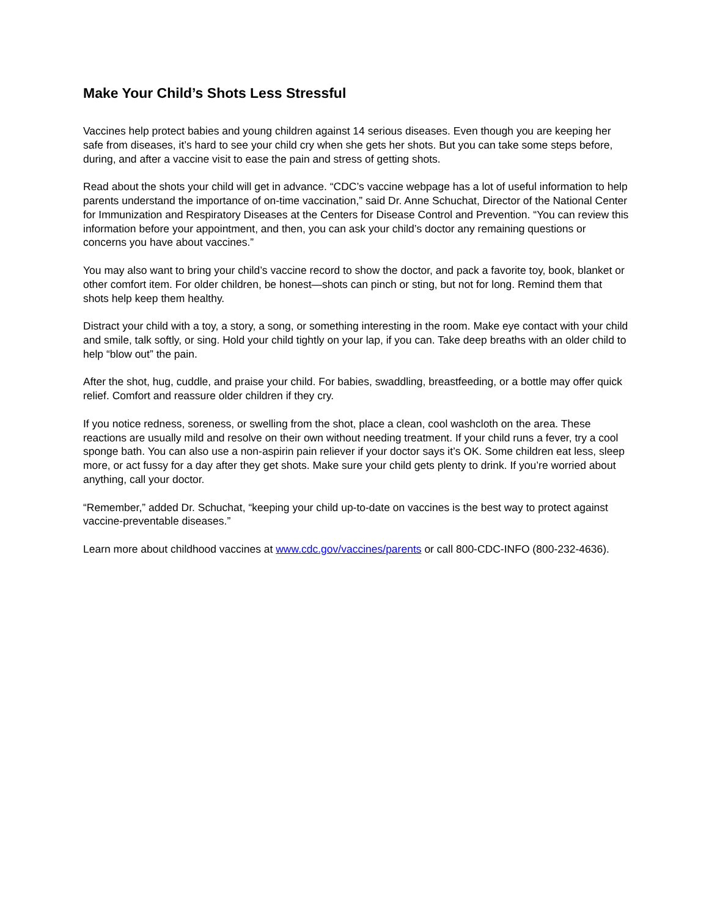Make Your Child’s Shots Less Stressful
Vaccines help protect babies and young children against 14 serious diseases. Even though you are keeping her safe from diseases, it’s hard to see your child cry when she gets her shots. But you can take some steps before, during, and after a vaccine visit to ease the pain and stress of getting shots.
Read about the shots your child will get in advance. “CDC’s vaccine webpage has a lot of useful information to help parents understand the importance of on-time vaccination,” said Dr. Anne Schuchat, Director of the National Center for Immunization and Respiratory Diseases at the Centers for Disease Control and Prevention. “You can review this information before your appointment, and then, you can ask your child’s doctor any remaining questions or concerns you have about vaccines.”
You may also want to bring your child’s vaccine record to show the doctor, and pack a favorite toy, book, blanket or other comfort item. For older children, be honest—shots can pinch or sting, but not for long. Remind them that shots help keep them healthy.
Distract your child with a toy, a story, a song, or something interesting in the room. Make eye contact with your child and smile, talk softly, or sing. Hold your child tightly on your lap, if you can. Take deep breaths with an older child to help “blow out” the pain.
After the shot, hug, cuddle, and praise your child. For babies, swaddling, breastfeeding, or a bottle may offer quick relief. Comfort and reassure older children if they cry.
If you notice redness, soreness, or swelling from the shot, place a clean, cool washcloth on the area. These reactions are usually mild and resolve on their own without needing treatment. If your child runs a fever, try a cool sponge bath. You can also use a non-aspirin pain reliever if your doctor says it’s OK. Some children eat less, sleep more, or act fussy for a day after they get shots. Make sure your child gets plenty to drink. If you’re worried about anything, call your doctor.
“Remember,” added Dr. Schuchat, “keeping your child up-to-date on vaccines is the best way to protect against vaccine-preventable diseases.”
Learn more about childhood vaccines at www.cdc.gov/vaccines/parents or call 800-CDC-INFO (800-232-4636).